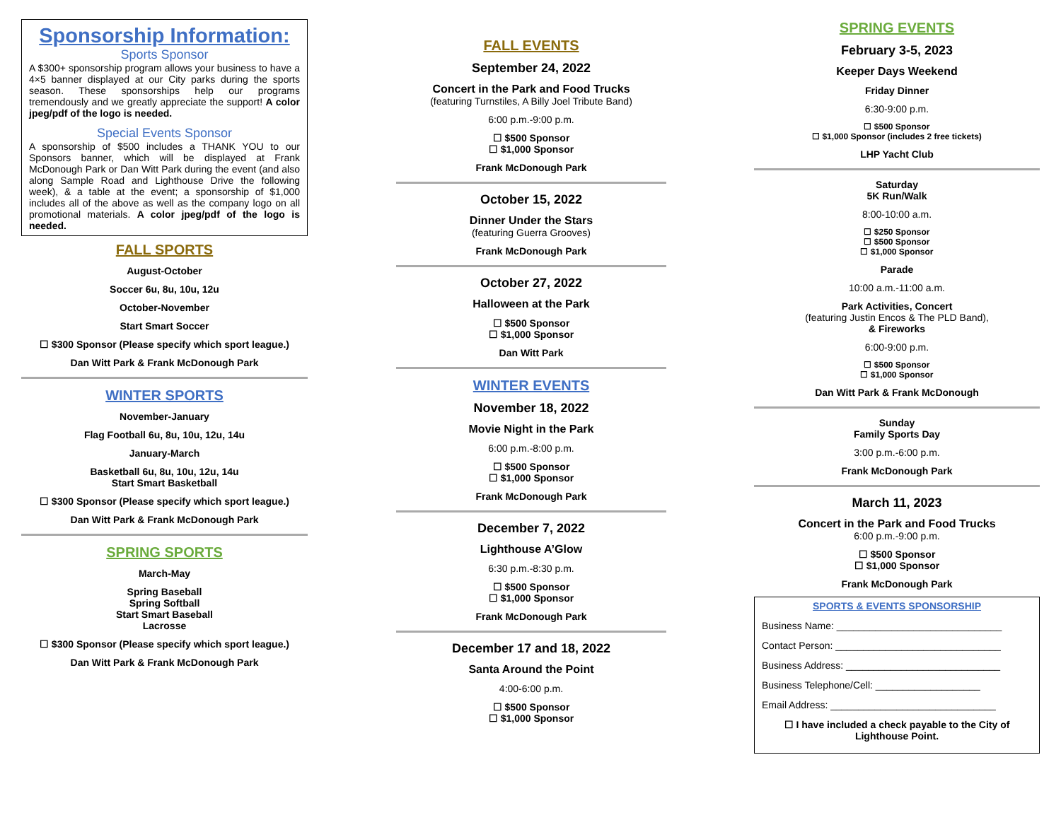Sponsorship Information:
Sports Sponsor
A $300+ sponsorship program allows your business to have a 4×5 banner displayed at our City parks during the sports season. These sponsorships help our programs tremendously and we greatly appreciate the support! A color jpeg/pdf of the logo is needed.
Special Events Sponsor
A sponsorship of $500 includes a THANK YOU to our Sponsors banner, which will be displayed at Frank McDonough Park or Dan Witt Park during the event (and also along Sample Road and Lighthouse Drive the following week), & a table at the event; a sponsorship of $1,000 includes all of the above as well as the company logo on all promotional materials. A color jpeg/pdf of the logo is needed.
FALL SPORTS
August-October
Soccer 6u, 8u, 10u, 12u
October-November
Start Smart Soccer
☐ $300 Sponsor (Please specify which sport league.)
Dan Witt Park & Frank McDonough Park
WINTER SPORTS
November-January
Flag Football 6u, 8u, 10u, 12u, 14u
January-March
Basketball 6u, 8u, 10u, 12u, 14u
Start Smart Basketball
☐ $300 Sponsor (Please specify which sport league.)
Dan Witt Park & Frank McDonough Park
SPRING SPORTS
March-May
Spring Baseball
Spring Softball
Start Smart Baseball
Lacrosse
☐ $300 Sponsor (Please specify which sport league.)
Dan Witt Park & Frank McDonough Park
FALL EVENTS
September 24, 2022
Concert in the Park and Food Trucks
(featuring Turnstiles, A Billy Joel Tribute Band)
6:00 p.m.-9:00 p.m.
☐ $500 Sponsor
☐ $1,000 Sponsor
Frank McDonough Park
October 15, 2022
Dinner Under the Stars
(featuring Guerra Grooves)
Frank McDonough Park
October 27, 2022
Halloween at the Park
☐ $500 Sponsor
☐ $1,000 Sponsor
Dan Witt Park
WINTER EVENTS
November 18, 2022
Movie Night in the Park
6:00 p.m.-8:00 p.m.
☐ $500 Sponsor
☐ $1,000 Sponsor
Frank McDonough Park
December 7, 2022
Lighthouse A’Glow
6:30 p.m.-8:30 p.m.
☐ $500 Sponsor
☐ $1,000 Sponsor
Frank McDonough Park
December 17 and 18, 2022
Santa Around the Point
4:00-6:00 p.m.
☐ $500 Sponsor
☐ $1,000 Sponsor
SPRING EVENTS
February 3-5, 2023
Keeper Days Weekend
Friday Dinner
6:30-9:00 p.m.
☐ $500 Sponsor
☐ $1,000 Sponsor (includes 2 free tickets)
LHP Yacht Club
Saturday
5K Run/Walk
8:00-10:00 a.m.
☐ $250 Sponsor
☐ $500 Sponsor
☐ $1,000 Sponsor
Parade
10:00 a.m.-11:00 a.m.
Park Activities, Concert
(featuring Justin Encos & The PLD Band),
& Fireworks
6:00-9:00 p.m.
☐ $500 Sponsor
☐ $1,000 Sponsor
Dan Witt Park & Frank McDonough
Sunday
Family Sports Day
3:00 p.m.-6:00 p.m.
Frank McDonough Park
March 11, 2023
Concert in the Park and Food Trucks
6:00 p.m.-9:00 p.m.
☐ $500 Sponsor
☐ $1,000 Sponsor
Frank McDonough Park
SPORTS & EVENTS SPONSORSHIP
Business Name: ______________________________
Contact Person: ______________________________
Business Address: ____________________________
Business Telephone/Cell: ___________________
Email Address: ______________________________
☐ I have included a check payable to the City of Lighthouse Point.